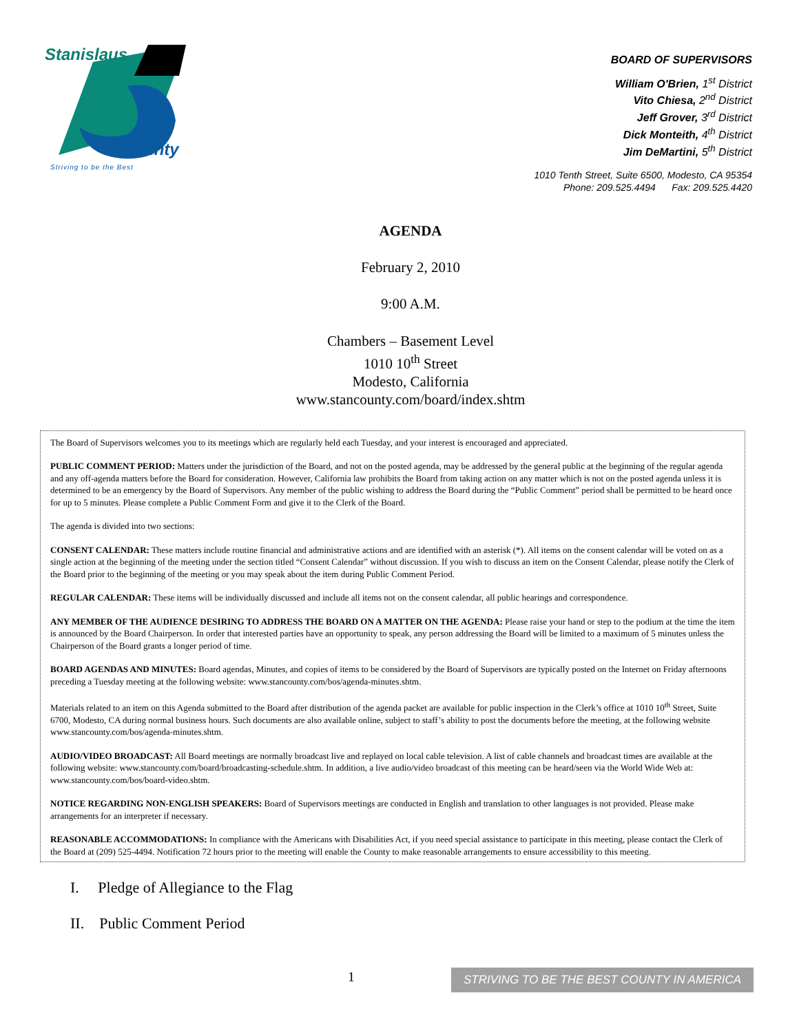Stanislaus
County
Striving to be the Best
BOARD OF SUPERVISORS
William O'Brien, 1<sup>st</sup> District
Vito Chiesa, 2<sup>nd</sup> District
Jeff Grover, 3<sup>rd</sup> District
Dick Monteith, 4<sup>th</sup> District
Jim DeMartini, 5<sup>th</sup> District
1010 Tenth Street, Suite 6500, Modesto, CA 95354
Phone: 209.525.4494 Fax: 209.525.4420
AGENDA
February 2, 2010
9:00 A.M.
Chambers – Basement Level
1010 10<sup>th</sup> Street
Modesto, California
www.stancounty.com/board/index.shtm
The Board of Supervisors welcomes you to its meetings which are regularly held each Tuesday, and your interest is encouraged and appreciated.
PUBLIC COMMENT PERIOD: Matters under the jurisdiction of the Board, and not on the posted agenda, may be addressed by the general public at the beginning of the regular agenda and any off-agenda matters before the Board for consideration. However, California law prohibits the Board from taking action on any matter which is not on the posted agenda unless it is determined to be an emergency by the Board of Supervisors. Any member of the public wishing to address the Board during the “Public Comment” period shall be permitted to be heard once for up to 5 minutes. Please complete a Public Comment Form and give it to the Clerk of the Board.
The agenda is divided into two sections:
CONSENT CALENDAR: These matters include routine financial and administrative actions and are identified with an asterisk (*). All items on the consent calendar will be voted on as a single action at the beginning of the meeting under the section titled “Consent Calendar” without discussion. If you wish to discuss an item on the Consent Calendar, please notify the Clerk of the Board prior to the beginning of the meeting or you may speak about the item during Public Comment Period.
REGULAR CALENDAR: These items will be individually discussed and include all items not on the consent calendar, all public hearings and correspondence.
ANY MEMBER OF THE AUDIENCE DESIRING TO ADDRESS THE BOARD ON A MATTER ON THE AGENDA: Please raise your hand or step to the podium at the time the item is announced by the Board Chairperson. In order that interested parties have an opportunity to speak, any person addressing the Board will be limited to a maximum of 5 minutes unless the Chairperson of the Board grants a longer period of time.
BOARD AGENDAS AND MINUTES: Board agendas, Minutes, and copies of items to be considered by the Board of Supervisors are typically posted on the Internet on Friday afternoons preceding a Tuesday meeting at the following website: www.stancounty.com/bos/agenda-minutes.shtm.
Materials related to an item on this Agenda submitted to the Board after distribution of the agenda packet are available for public inspection in the Clerk’s office at 1010 10<sup>th</sup> Street, Suite 6700, Modesto, CA during normal business hours. Such documents are also available online, subject to staff’s ability to post the documents before the meeting, at the following website www.stancounty.com/bos/agenda-minutes.shtm.
AUDIO/VIDEO BROADCAST: All Board meetings are normally broadcast live and replayed on local cable television. A list of cable channels and broadcast times are available at the following website: www.stancounty.com/board/broadcasting-schedule.shtm. In addition, a live audio/video broadcast of this meeting can be heard/seen via the World Wide Web at: www.stancounty.com/bos/board-video.shtm.
NOTICE REGARDING NON-ENGLISH SPEAKERS: Board of Supervisors meetings are conducted in English and translation to other languages is not provided. Please make arrangements for an interpreter if necessary.
REASONABLE ACCOMMODATIONS: In compliance with the Americans with Disabilities Act, if you need special assistance to participate in this meeting, please contact the Clerk of the Board at (209) 525-4494. Notification 72 hours prior to the meeting will enable the County to make reasonable arrangements to ensure accessibility to this meeting.
I. Pledge of Allegiance to the Flag
II. Public Comment Period
1
STRIVING TO BE THE BEST COUNTY IN AMERICA